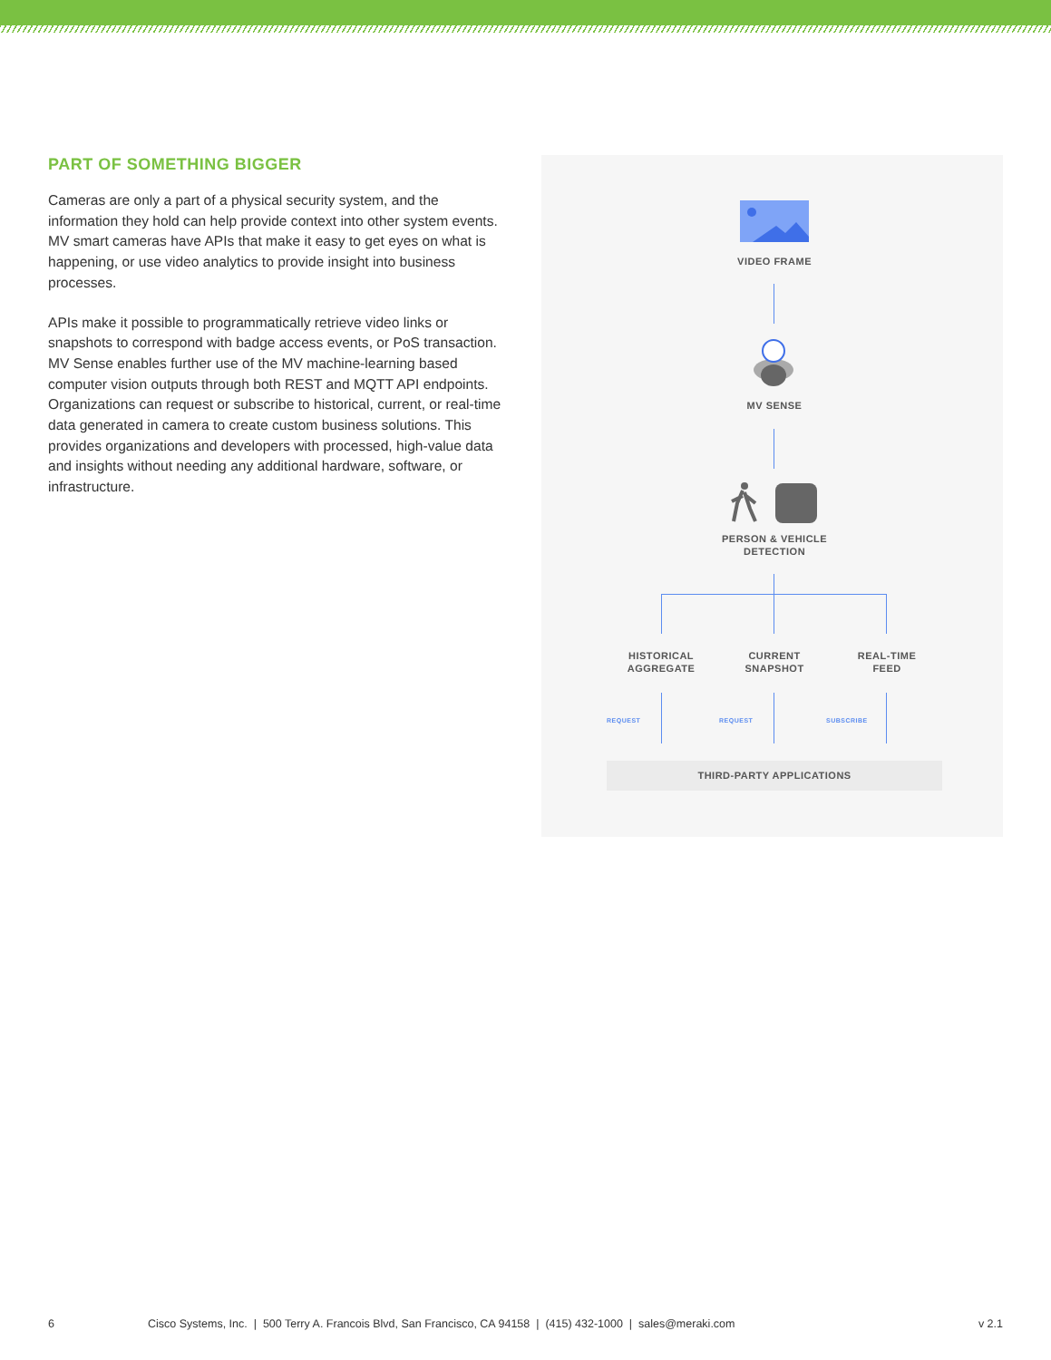PART OF SOMETHING BIGGER
Cameras are only a part of a physical security system, and the information they hold can help provide context into other system events. MV smart cameras have APIs that make it easy to get eyes on what is happening, or use video analytics to provide insight into business processes.
APIs make it possible to programmatically retrieve video links or snapshots to correspond with badge access events, or PoS transaction. MV Sense enables further use of the MV machine-learning based computer vision outputs through both REST and MQTT API endpoints. Organizations can request or subscribe to historical, current, or real-time data generated in camera to create custom business solutions. This provides organizations and developers with processed, high-value data and insights without needing any additional hardware, software, or infrastructure.
VIDEO FRAME
MV SENSE
PERSON & VEHICLE
DETECTION
HISTORICAL
AGGREGATE
CURRENT
SNAPSHOT
REAL-TIME
FEED
REQUEST REQUEST SUBSCRIBE
THIRD-PARTY APPLICATIONS
6 Cisco Systems, Inc. | 500 Terry A. Francois Blvd, San Francisco, CA 94158 | (415) 432-1000 | sales@meraki.com v 2.1